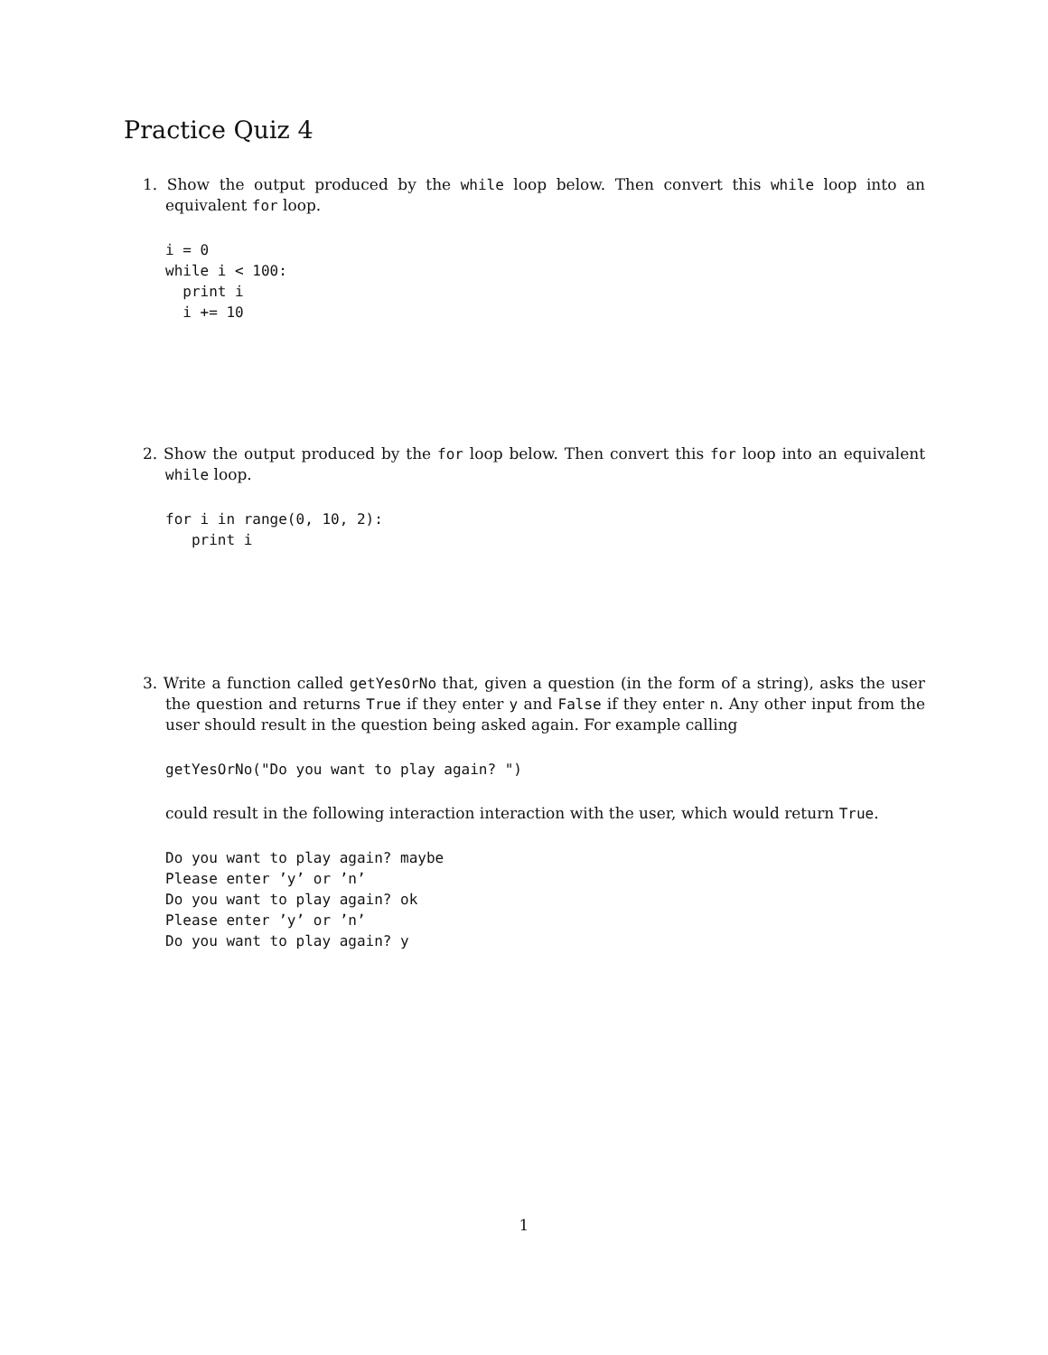Practice Quiz 4
1. Show the output produced by the while loop below. Then convert this while loop into an equivalent for loop.
i = 0
while i < 100:
  print i
  i += 10
2. Show the output produced by the for loop below. Then convert this for loop into an equivalent while loop.
for i in range(0, 10, 2):
   print i
3. Write a function called getYesOrNo that, given a question (in the form of a string), asks the user the question and returns True if they enter y and False if they enter n. Any other input from the user should result in the question being asked again. For example calling
getYesOrNo("Do you want to play again? ")
could result in the following interaction interaction with the user, which would return True.
Do you want to play again? maybe
Please enter ’y’ or ’n’
Do you want to play again? ok
Please enter ’y’ or ’n’
Do you want to play again? y
1